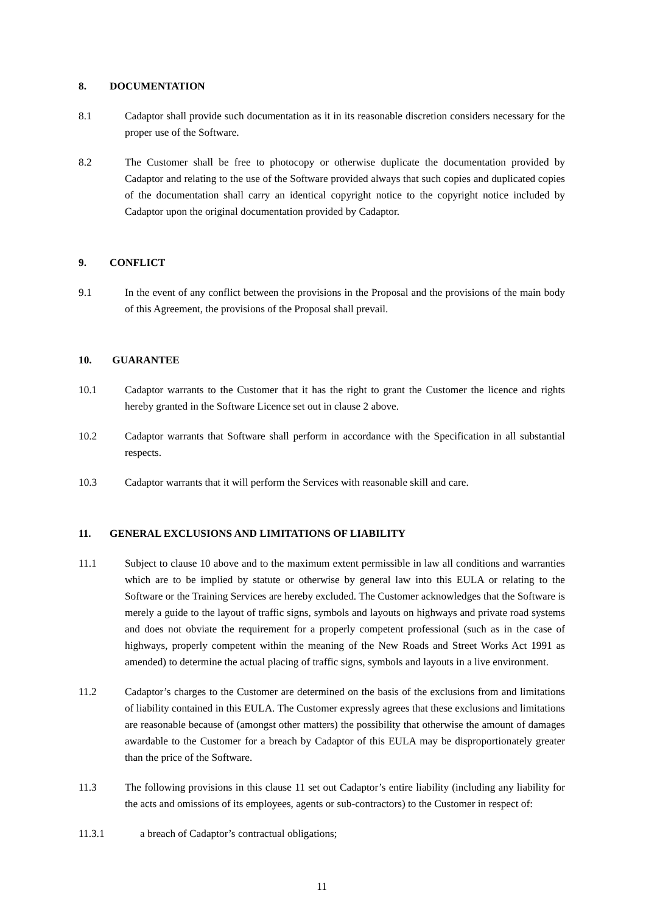8. DOCUMENTATION
8.1 Cadaptor shall provide such documentation as it in its reasonable discretion considers necessary for the proper use of the Software.
8.2 The Customer shall be free to photocopy or otherwise duplicate the documentation provided by Cadaptor and relating to the use of the Software provided always that such copies and duplicated copies of the documentation shall carry an identical copyright notice to the copyright notice included by Cadaptor upon the original documentation provided by Cadaptor.
9. CONFLICT
9.1 In the event of any conflict between the provisions in the Proposal and the provisions of the main body of this Agreement, the provisions of the Proposal shall prevail.
10. GUARANTEE
10.1 Cadaptor warrants to the Customer that it has the right to grant the Customer the licence and rights hereby granted in the Software Licence set out in clause 2 above.
10.2 Cadaptor warrants that Software shall perform in accordance with the Specification in all substantial respects.
10.3 Cadaptor warrants that it will perform the Services with reasonable skill and care.
11. GENERAL EXCLUSIONS AND LIMITATIONS OF LIABILITY
11.1 Subject to clause 10 above and to the maximum extent permissible in law all conditions and warranties which are to be implied by statute or otherwise by general law into this EULA or relating to the Software or the Training Services are hereby excluded. The Customer acknowledges that the Software is merely a guide to the layout of traffic signs, symbols and layouts on highways and private road systems and does not obviate the requirement for a properly competent professional (such as in the case of highways, properly competent within the meaning of the New Roads and Street Works Act 1991 as amended) to determine the actual placing of traffic signs, symbols and layouts in a live environment.
11.2 Cadaptor’s charges to the Customer are determined on the basis of the exclusions from and limitations of liability contained in this EULA. The Customer expressly agrees that these exclusions and limitations are reasonable because of (amongst other matters) the possibility that otherwise the amount of damages awardable to the Customer for a breach by Cadaptor of this EULA may be disproportionately greater than the price of the Software.
11.3 The following provisions in this clause 11 set out Cadaptor’s entire liability (including any liability for the acts and omissions of its employees, agents or sub-contractors) to the Customer in respect of:
11.3.1 a breach of Cadaptor’s contractual obligations;
11